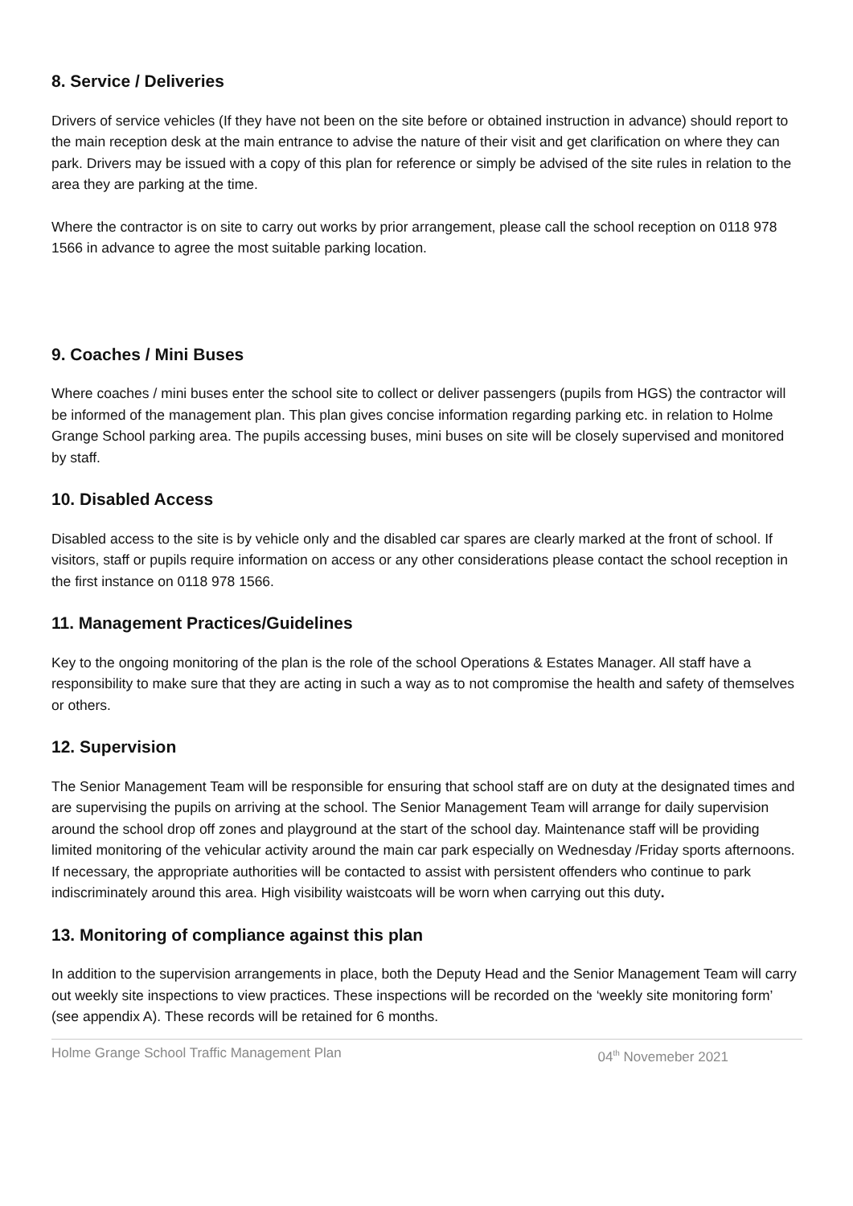8. Service / Deliveries
Drivers of service vehicles (If they have not been on the site before or obtained instruction in advance) should report to the main reception desk at the main entrance to advise the nature of their visit and get clarification on where they can park. Drivers may be issued with a copy of this plan for reference or simply be advised of the site rules in relation to the area they are parking at the time.
Where the contractor is on site to carry out works by prior arrangement, please call the school reception on 0118 978 1566 in advance to agree the most suitable parking location.
9. Coaches / Mini Buses
Where coaches / mini buses enter the school site to collect or deliver passengers (pupils from HGS) the contractor will be informed of the management plan. This plan gives concise information regarding parking etc. in relation to Holme Grange School parking area. The pupils accessing buses, mini buses on site will be closely supervised and monitored by staff.
10. Disabled Access
Disabled access to the site is by vehicle only and the disabled car spares are clearly marked at the front of school. If visitors, staff or pupils require information on access or any other considerations please contact the school reception in the first instance on 0118 978 1566.
11. Management Practices/Guidelines
Key to the ongoing monitoring of the plan is the role of the school Operations & Estates Manager. All staff have a responsibility to make sure that they are acting in such a way as to not compromise the health and safety of themselves or others.
12. Supervision
The Senior Management Team will be responsible for ensuring that school staff are on duty at the designated times and are supervising the pupils on arriving at the school. The Senior Management Team will arrange for daily supervision around the school drop off zones and playground at the start of the school day. Maintenance staff will be providing limited monitoring of the vehicular activity around the main car park especially on Wednesday /Friday sports afternoons. If necessary, the appropriate authorities will be contacted to assist with persistent offenders who continue to park indiscriminately around this area. High visibility waistcoats will be worn when carrying out this duty.
13. Monitoring of compliance against this plan
In addition to the supervision arrangements in place, both the Deputy Head and the Senior Management Team will carry out weekly site inspections to view practices. These inspections will be recorded on the ‘weekly site monitoring form’ (see appendix A). These records will be retained for 6 months.
Holme Grange School Traffic Management Plan 04<sup>th</sup> Novemeber 2021